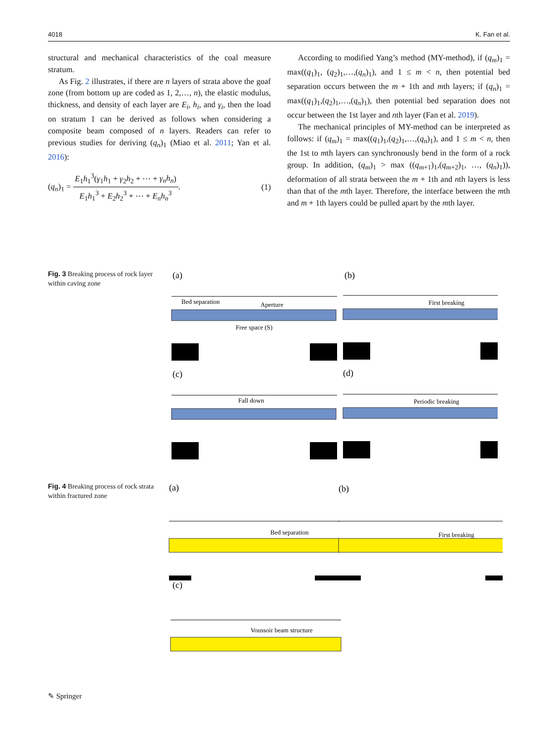4018 K. Fan et al.
structural and mechanical characteristics of the coal measure stratum.
As Fig. 2 illustrates, if there are n layers of strata above the goaf zone (from bottom up are coded as 1, 2,…, n), the elastic modulus, thickness, and density of each layer are E<sub>i</sub>, h<sub>i</sub>, and γ<sub>i</sub>, then the load on stratum 1 can be derived as follows when considering a composite beam composed of n layers. Readers can refer to previous studies for deriving (q<sub>n</sub>)<sub>1</sub> (Miao et al. 2011; Yan et al. 2016):
(q<sub>n</sub>)<sub>1</sub> = E<sub>1</sub>h<sub>1</sub><sup>3</sup>(γ<sub>1</sub>h<sub>1</sub> + γ<sub>2</sub>h<sub>2</sub> + ⋯ + γ<sub>n</sub>h<sub>n</sub>) E<sub>1</sub>h<sub>1</sub><sup>3</sup> + E<sub>2</sub>h<sub>2</sub><sup>3</sup> + ⋯ + E<sub>n</sub>h<sub>n</sub><sup>3</sup>. (1)
According to modified Yang’s method (MY-method), if (q<sub>m</sub>)<sub>1</sub> = max((q<sub>1</sub>)<sub>1</sub>, (q<sub>2</sub>)<sub>1</sub>,…,(q<sub>n</sub>)<sub>1</sub>), and 1 ≤ m < n, then potential bed separation occurs between the m + 1th and mth layers; if (q<sub>n</sub>)<sub>1</sub> = max((q<sub>1</sub>)<sub>1</sub>,(q<sub>2</sub>)<sub>1</sub>,…,(q<sub>n</sub>)<sub>1</sub>), then potential bed separation does not occur between the 1st layer and nth layer (Fan et al. 2019).
The mechanical principles of MY-method can be interpreted as follows: if (q<sub>m</sub>)<sub>1</sub> = max((q<sub>1</sub>)<sub>1</sub>,(q<sub>2</sub>)<sub>1</sub>,…,(q<sub>n</sub>)<sub>1</sub>), and 1 ≤ m < n, then the 1st to mth layers can synchronously bend in the form of a rock group. In addition, (q<sub>m</sub>)<sub>1</sub> > max ((q<sub>m+1</sub>)<sub>1</sub>,(q<sub>m+2</sub>)<sub>1</sub>, …, (q<sub>n</sub>)<sub>1</sub>)), deformation of all strata between the m + 1th and nth layers is less than that of the mth layer. Therefore, the interface between the mth and m + 1th layers could be pulled apart by the mth layer.
Fig. 3 Breaking process of rock layer within caving zone
(a)
(b)
(c)
(d)
Bed separation
Aperture
Free space (S)
First breaking
Fall down
Periodic breaking
Fig. 4 Breaking process of rock strata within fractured zone
(a)
(b)
(c)
Bed separation
First breaking
Voussoir beam structure
✎ Springer